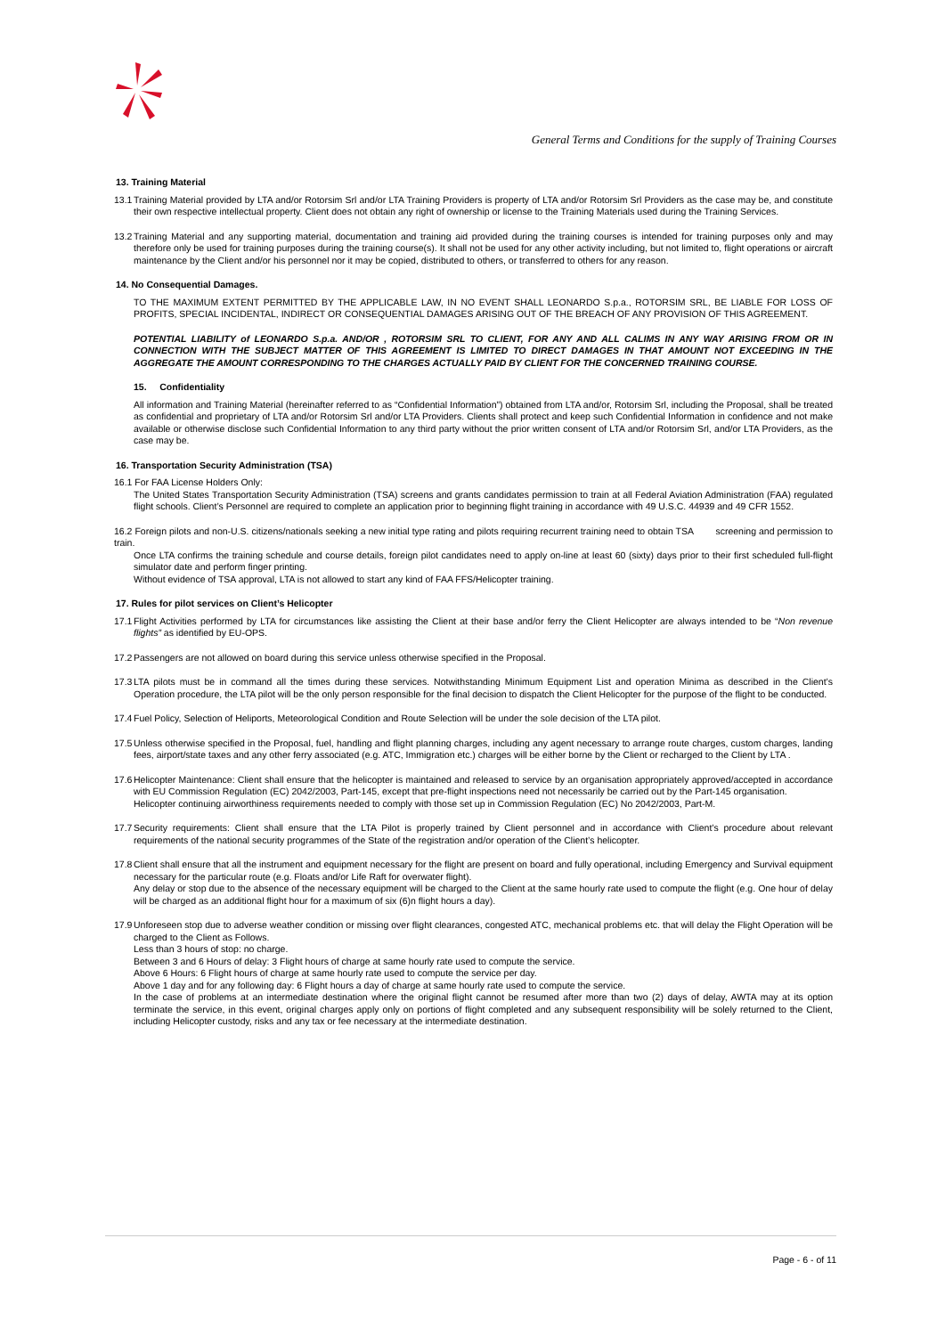General Terms and Conditions for the supply of Training Courses
13. Training Material
13.1 Training Material provided by LTA and/or Rotorsim Srl and/or LTA Training Providers is property of LTA and/or Rotorsim Srl Providers as the case may be, and constitute their own respective intellectual property. Client does not obtain any right of ownership or license to the Training Materials used during the Training Services.
13.2 Training Material and any supporting material, documentation and training aid provided during the training courses is intended for training purposes only and may therefore only be used for training purposes during the training course(s). It shall not be used for any other activity including, but not limited to, flight operations or aircraft maintenance by the Client and/or his personnel nor it may be copied, distributed to others, or transferred to others for any reason.
14. No Consequential Damages.
TO THE MAXIMUM EXTENT PERMITTED BY THE APPLICABLE LAW, IN NO EVENT SHALL LEONARDO S.p.a., ROTORSIM SRL, BE LIABLE FOR LOSS OF PROFITS, SPECIAL INCIDENTAL, INDIRECT OR CONSEQUENTIAL DAMAGES ARISING OUT OF THE BREACH OF ANY PROVISION OF THIS AGREEMENT.
POTENTIAL LIABILITY of LEONARDO S.p.a. AND/OR , ROTORSIM SRL TO CLIENT, FOR ANY AND ALL CALIMS IN ANY WAY ARISING FROM OR IN CONNECTION WITH THE SUBJECT MATTER OF THIS AGREEMENT IS LIMITED TO DIRECT DAMAGES IN THAT AMOUNT NOT EXCEEDING IN THE AGGREGATE THE AMOUNT CORRESPONDING TO THE CHARGES ACTUALLY PAID BY CLIENT FOR THE CONCERNED TRAINING COURSE.
15. Confidentiality
All information and Training Material (hereinafter referred to as “Confidential Information”) obtained from LTA and/or, Rotorsim Srl, including the Proposal, shall be treated as confidential and proprietary of LTA and/or Rotorsim Srl and/or LTA Providers. Clients shall protect and keep such Confidential Information in confidence and not make available or otherwise disclose such Confidential Information to any third party without the prior written consent of LTA and/or Rotorsim Srl, and/or LTA Providers, as the case may be.
16. Transportation Security Administration (TSA)
16.1 For FAA License Holders Only:
The United States Transportation Security Administration (TSA) screens and grants candidates permission to train at all Federal Aviation Administration (FAA) regulated flight schools. Client’s Personnel are required to complete an application prior to beginning flight training in accordance with 49 U.S.C. 44939 and 49 CFR 1552.
16.2 Foreign pilots and non-U.S. citizens/nationals seeking a new initial type rating and pilots requiring recurrent training need to obtain TSA screening and permission to train.
Once LTA confirms the training schedule and course details, foreign pilot candidates need to apply on-line at least 60 (sixty) days prior to their first scheduled full-flight simulator date and perform finger printing.
Without evidence of TSA approval, LTA is not allowed to start any kind of FAA FFS/Helicopter training.
17. Rules for pilot services on Client’s Helicopter
17.1 Flight Activities performed by LTA for circumstances like assisting the Client at their base and/or ferry the Client Helicopter are always intended to be “Non revenue flights” as identified by EU-OPS.
17.2 Passengers are not allowed on board during this service unless otherwise specified in the Proposal.
17.3 LTA pilots must be in command all the times during these services. Notwithstanding Minimum Equipment List and operation Minima as described in the Client’s Operation procedure, the LTA pilot will be the only person responsible for the final decision to dispatch the Client Helicopter for the purpose of the flight to be conducted.
17.4 Fuel Policy, Selection of Heliports, Meteorological Condition and Route Selection will be under the sole decision of the LTA pilot.
17.5 Unless otherwise specified in the Proposal, fuel, handling and flight planning charges, including any agent necessary to arrange route charges, custom charges, landing fees, airport/state taxes and any other ferry associated (e.g. ATC, Immigration etc.) charges will be either borne by the Client or recharged to the Client by LTA .
17.6 Helicopter Maintenance: Client shall ensure that the helicopter is maintained and released to service by an organisation appropriately approved/accepted in accordance with EU Commission Regulation (EC) 2042/2003, Part-145, except that pre-flight inspections need not necessarily be carried out by the Part-145 organisation.
Helicopter continuing airworthiness requirements needed to comply with those set up in Commission Regulation (EC) No 2042/2003, Part-M.
17.7 Security requirements: Client shall ensure that the LTA Pilot is properly trained by Client personnel and in accordance with Client’s procedure about relevant requirements of the national security programmes of the State of the registration and/or operation of the Client’s helicopter.
17.8 Client shall ensure that all the instrument and equipment necessary for the flight are present on board and fully operational, including Emergency and Survival equipment necessary for the particular route (e.g. Floats and/or Life Raft for overwater flight).
Any delay or stop due to the absence of the necessary equipment will be charged to the Client at the same hourly rate used to compute the flight (e.g. One hour of delay will be charged as an additional flight hour for a maximum of six (6)n flight hours a day).
17.9 Unforeseen stop due to adverse weather condition or missing over flight clearances, congested ATC, mechanical problems etc. that will delay the Flight Operation will be charged to the Client as Follows.
Less than 3 hours of stop: no charge.
Between 3 and 6 Hours of delay: 3 Flight hours of charge at same hourly rate used to compute the service.
Above 6 Hours: 6 Flight hours of charge at same hourly rate used to compute the service per day.
Above 1 day and for any following day: 6 Flight hours a day of charge at same hourly rate used to compute the service.
In the case of problems at an intermediate destination where the original flight cannot be resumed after more than two (2) days of delay, AWTA may at its option terminate the service, in this event, original charges apply only on portions of flight completed and any subsequent responsibility will be solely returned to the Client, including Helicopter custody, risks and any tax or fee necessary at the intermediate destination.
Page - 6 - of 11